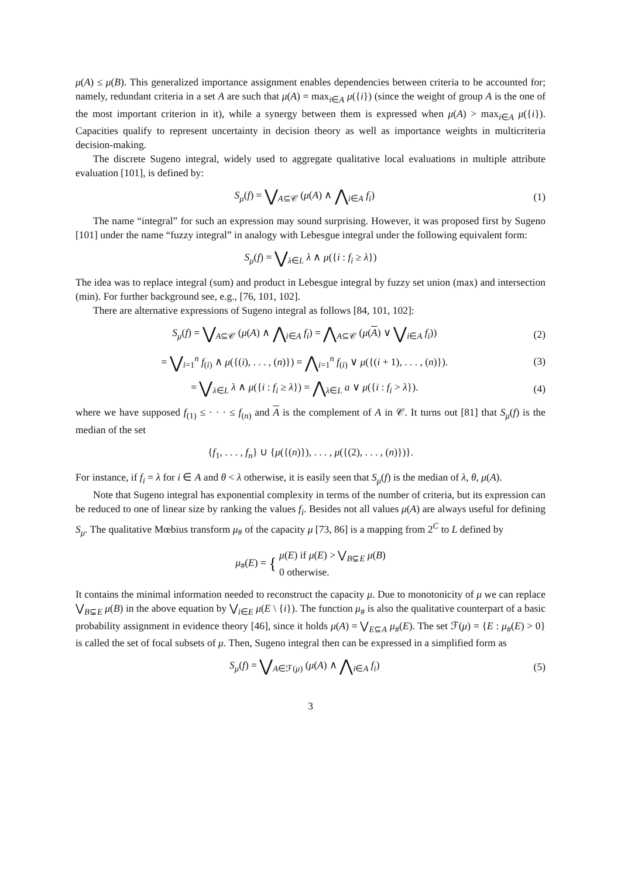μ(A) ≤ μ(B). This generalized importance assignment enables dependencies between criteria to be accounted for; namely, redundant criteria in a set A are such that μ(A) = max<sub>i∈A</sub> μ({i}) (since the weight of group A is the one of the most important criterion in it), while a synergy between them is expressed when μ(A) > max<sub>i∈A</sub> μ({i}). Capacities qualify to represent uncertainty in decision theory as well as importance weights in multicriteria decision-making.
The discrete Sugeno integral, widely used to aggregate qualitative local evaluations in multiple attribute evaluation [101], is defined by:
S<sub>μ</sub>(f) = ⋁<sub>A⊆𝒞</sub> (μ(A) ∧ ⋀<sub>i∈A</sub> f<sub>i</sub>) (1)
The name “integral” for such an expression may sound surprising. However, it was proposed first by Sugeno [101] under the name “fuzzy integral” in analogy with Lebesgue integral under the following equivalent form:
S<sub>μ</sub>(f) = ⋁<sub>λ∈L</sub> λ ∧ μ({i : f<sub>i</sub> ≥ λ})
The idea was to replace integral (sum) and product in Lebesgue integral by fuzzy set union (max) and intersection (min). For further background see, e.g., [76, 101, 102].
There are alternative expressions of Sugeno integral as follows [84, 101, 102]:
S<sub>μ</sub>(f) = ⋁<sub>A⊆𝒞</sub> (μ(A) ∧ ⋀<sub>i∈A</sub> f<sub>i</sub>) = ⋀<sub>A⊆𝒞</sub> (μ(A) ∨ ⋁<sub>i∈A</sub> f<sub>i</sub>)) (2)
= ⋁<sub>i=1</sub><sup>n</sup> f<sub>(i)</sub> ∧ μ({(i), . . . , (n)}) = ⋀<sub>i=1</sub><sup>n</sup> f<sub>(i)</sub> ∨ μ({(i + 1), . . . , (n)}). (3)
= ⋁<sub>λ∈L</sub> λ ∧ μ({i : f<sub>i</sub> ≥ λ}) = ⋀<sub>λ∈L</sub> a ∨ μ({i : f<sub>i</sub> > λ}). (4)
where we have supposed f<sub>(1)</sub> ≤ · · · ≤ f<sub>(n)</sub> and A is the complement of A in 𝒞. It turns out [81] that S<sub>μ</sub>(f) is the median of the set
{f<sub>1</sub>, . . . , f<sub>n</sub>} ∪ {μ({(n)}), . . . , μ({(2), . . . , (n)})}.
For instance, if f<sub>i</sub> = λ for i ∈ A and θ < λ otherwise, it is easily seen that S<sub>μ</sub>(f) is the median of λ, θ, μ(A).
Note that Sugeno integral has exponential complexity in terms of the number of criteria, but its expression can be reduced to one of linear size by ranking the values f<sub>i</sub>. Besides not all values μ(A) are always useful for defining S<sub>μ</sub>. The qualitative Mœbius transform μ<sub>#</sub> of the capacity μ [73, 86] is a mapping from 2<sup>C</sup> to L defined by
μ<sub>#</sub>(E) = { μ(E) if μ(E) > ⋁<sub>B⊊E</sub> μ(B)
0 otherwise.
It contains the minimal information needed to reconstruct the capacity μ. Due to monotonicity of μ we can replace ⋁<sub>B⊊E</sub> μ(B) in the above equation by ⋁<sub>i∈E</sub> μ(E \ {i}). The function μ<sub>#</sub> is also the qualitative counterpart of a basic probability assignment in evidence theory [46], since it holds μ(A) = ⋁<sub>E⊆A</sub> μ<sub>#</sub>(E). The set ℱ(μ) = {E : μ<sub>#</sub>(E) > 0} is called the set of focal subsets of μ. Then, Sugeno integral then can be expressed in a simplified form as
S<sub>μ</sub>(f) = ⋁<sub>A∈ℱ(μ)</sub> (μ(A) ∧ ⋀<sub>i∈A</sub> f<sub>i</sub>) (5)
3